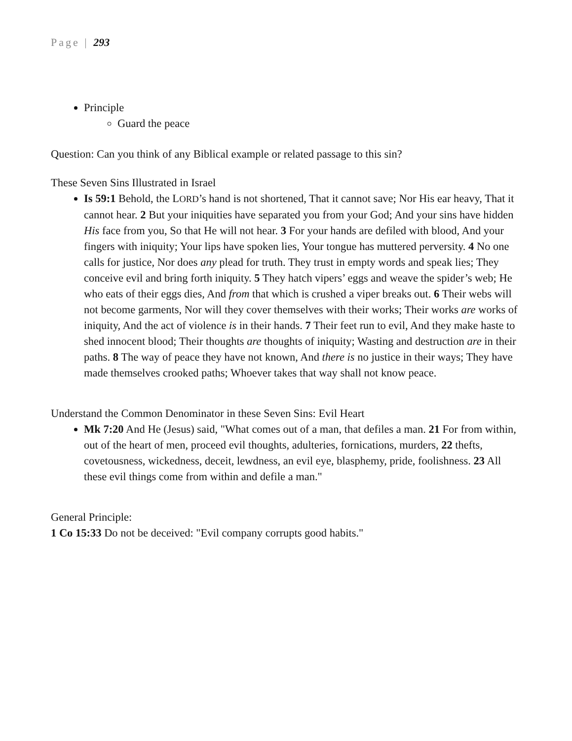Page | 293
Principle
Guard the peace
Question: Can you think of any Biblical example or related passage to this sin?
These Seven Sins Illustrated in Israel
Is 59:1 Behold, the LORD’s hand is not shortened, That it cannot save; Nor His ear heavy, That it cannot hear. 2 But your iniquities have separated you from your God; And your sins have hidden His face from you, So that He will not hear. 3 For your hands are defiled with blood, And your fingers with iniquity; Your lips have spoken lies, Your tongue has muttered perversity. 4 No one calls for justice, Nor does any plead for truth. They trust in empty words and speak lies; They conceive evil and bring forth iniquity. 5 They hatch vipers’ eggs and weave the spider’s web; He who eats of their eggs dies, And from that which is crushed a viper breaks out. 6 Their webs will not become garments, Nor will they cover themselves with their works; Their works are works of iniquity, And the act of violence is in their hands. 7 Their feet run to evil, And they make haste to shed innocent blood; Their thoughts are thoughts of iniquity; Wasting and destruction are in their paths. 8 The way of peace they have not known, And there is no justice in their ways; They have made themselves crooked paths; Whoever takes that way shall not know peace.
Understand the Common Denominator in these Seven Sins: Evil Heart
Mk 7:20 And He (Jesus) said, "What comes out of a man, that defiles a man. 21 For from within, out of the heart of men, proceed evil thoughts, adulteries, fornications, murders, 22 thefts, covetousness, wickedness, deceit, lewdness, an evil eye, blasphemy, pride, foolishness. 23 All these evil things come from within and defile a man."
General Principle:
1 Co 15:33 Do not be deceived: "Evil company corrupts good habits."